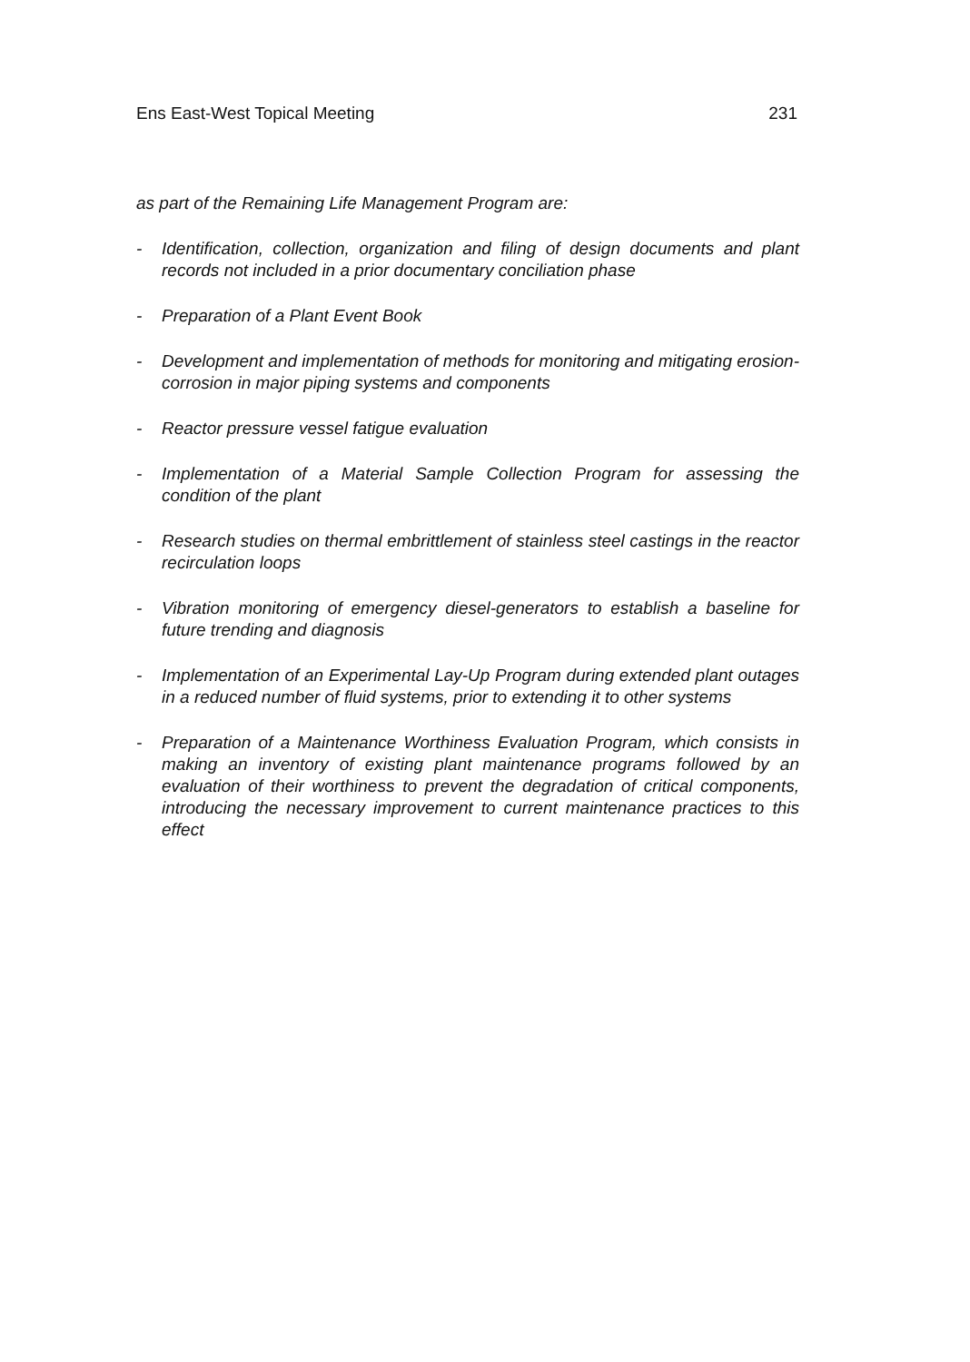Ens East-West Topical Meeting 231
as part of the Remaining Life Management Program are:
- Identification, collection, organization and filing of design documents and plant records not included in a prior documentary conciliation phase
- Preparation of a Plant Event Book
- Development and implementation of methods for monitoring and mitigating erosion-corrosion in major piping systems and components
- Reactor pressure vessel fatigue evaluation
- Implementation of a Material Sample Collection Program for assessing the condition of the plant
- Research studies on thermal embrittlement of stainless steel castings in the reactor recirculation loops
- Vibration monitoring of emergency diesel-generators to establish a baseline for future trending and diagnosis
- Implementation of an Experimental Lay-Up Program during extended plant outages in a reduced number of fluid systems, prior to extending it to other systems
- Preparation of a Maintenance Worthiness Evaluation Program, which consists in making an inventory of existing plant maintenance programs followed by an evaluation of their worthiness to prevent the degradation of critical components, introducing the necessary improvement to current maintenance practices to this effect